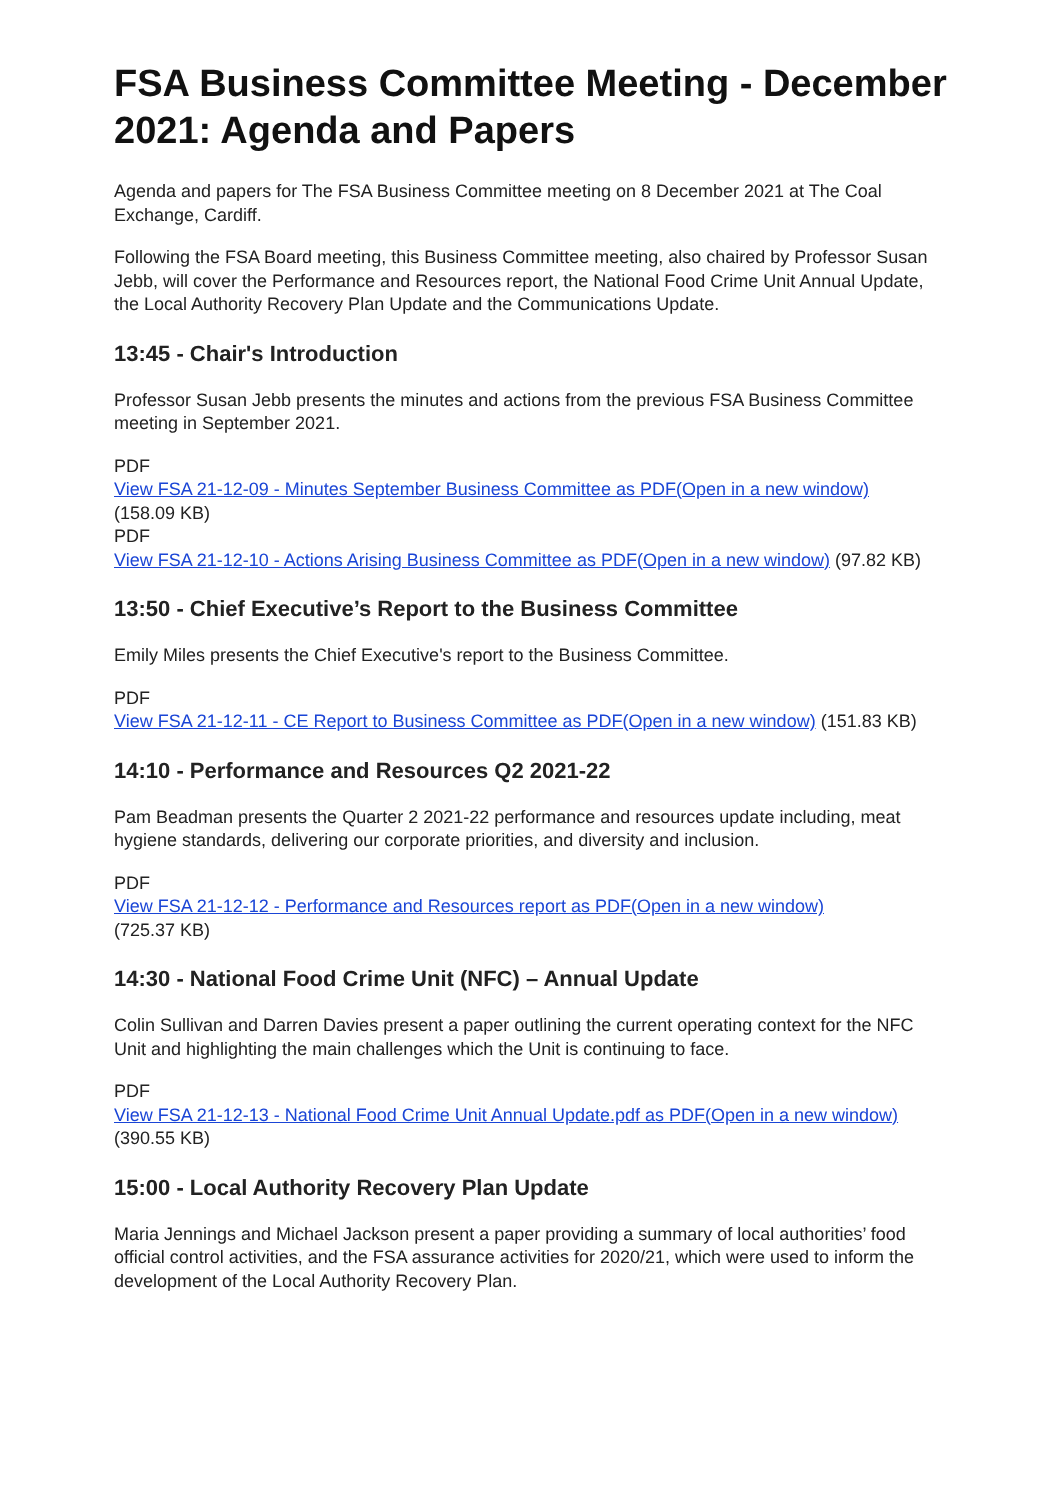FSA Business Committee Meeting - December 2021: Agenda and Papers
Agenda and papers for The FSA Business Committee meeting on 8 December 2021 at The Coal Exchange, Cardiff.
Following the FSA Board meeting, this Business Committee meeting, also chaired by Professor Susan Jebb, will cover the Performance and Resources report, the National Food Crime Unit Annual Update, the Local Authority Recovery Plan Update and the Communications Update.
13:45 - Chair's Introduction
Professor Susan Jebb presents the minutes and actions from the previous FSA Business Committee meeting in September 2021.
PDF
View FSA 21-12-09 - Minutes September Business Committee as PDF(Open in a new window)
(158.09 KB)
PDF
View FSA 21-12-10 - Actions Arising Business Committee as PDF(Open in a new window) (97.82 KB)
13:50 - Chief Executive’s Report to the Business Committee
Emily Miles presents the Chief Executive's report to the Business Committee.
PDF
View FSA 21-12-11 - CE Report to Business Committee as PDF(Open in a new window) (151.83 KB)
14:10 - Performance and Resources Q2 2021-22
Pam Beadman presents the Quarter 2 2021-22 performance and resources update including, meat hygiene standards, delivering our corporate priorities, and diversity and inclusion.
PDF
View FSA 21-12-12 - Performance and Resources report as PDF(Open in a new window)
(725.37 KB)
14:30 - National Food Crime Unit (NFC) – Annual Update
Colin Sullivan and Darren Davies present a paper outlining the current operating context for the NFC Unit and highlighting the main challenges which the Unit is continuing to face.
PDF
View FSA 21-12-13 - National Food Crime Unit Annual Update.pdf as PDF(Open in a new window) (390.55 KB)
15:00 - Local Authority Recovery Plan Update
Maria Jennings and Michael Jackson present a paper providing a summary of local authorities’ food official control activities, and the FSA assurance activities for 2020/21, which were used to inform the development of the Local Authority Recovery Plan.